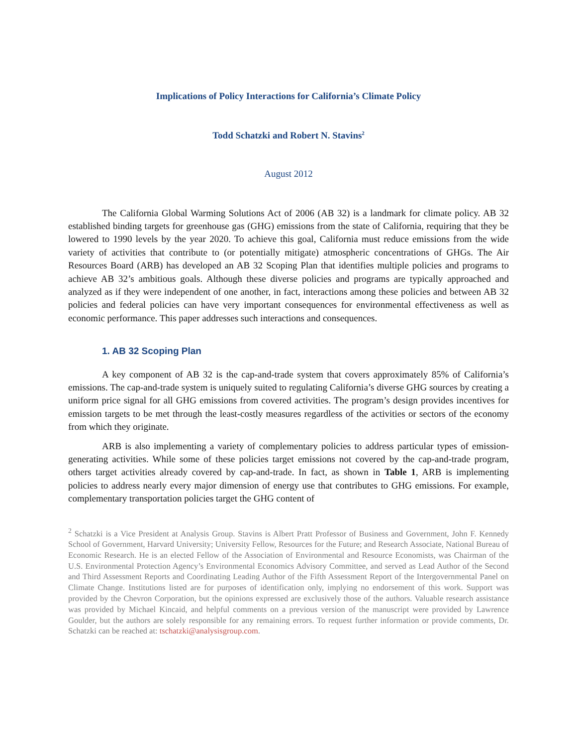Implications of Policy Interactions for California’s Climate Policy
Todd Schatzki and Robert N. Stavins<sup>2</sup>
August 2012
The California Global Warming Solutions Act of 2006 (AB 32) is a landmark for climate policy. AB 32 established binding targets for greenhouse gas (GHG) emissions from the state of California, requiring that they be lowered to 1990 levels by the year 2020. To achieve this goal, California must reduce emissions from the wide variety of activities that contribute to (or potentially mitigate) atmospheric concentrations of GHGs. The Air Resources Board (ARB) has developed an AB 32 Scoping Plan that identifies multiple policies and programs to achieve AB 32’s ambitious goals. Although these diverse policies and programs are typically approached and analyzed as if they were independent of one another, in fact, interactions among these policies and between AB 32 policies and federal policies can have very important consequences for environmental effectiveness as well as economic performance. This paper addresses such interactions and consequences.
1. AB 32 Scoping Plan
A key component of AB 32 is the cap-and-trade system that covers approximately 85% of California’s emissions. The cap-and-trade system is uniquely suited to regulating California’s diverse GHG sources by creating a uniform price signal for all GHG emissions from covered activities. The program’s design provides incentives for emission targets to be met through the least-costly measures regardless of the activities or sectors of the economy from which they originate.
ARB is also implementing a variety of complementary policies to address particular types of emission-generating activities. While some of these policies target emissions not covered by the cap-and-trade program, others target activities already covered by cap-and-trade. In fact, as shown in Table 1, ARB is implementing policies to address nearly every major dimension of energy use that contributes to GHG emissions. For example, complementary transportation policies target the GHG content of
<sup>2</sup> Schatzki is a Vice President at Analysis Group. Stavins is Albert Pratt Professor of Business and Government, John F. Kennedy School of Government, Harvard University; University Fellow, Resources for the Future; and Research Associate, National Bureau of Economic Research. He is an elected Fellow of the Association of Environmental and Resource Economists, was Chairman of the U.S. Environmental Protection Agency’s Environmental Economics Advisory Committee, and served as Lead Author of the Second and Third Assessment Reports and Coordinating Leading Author of the Fifth Assessment Report of the Intergovernmental Panel on Climate Change. Institutions listed are for purposes of identification only, implying no endorsement of this work. Support was provided by the Chevron Corporation, but the opinions expressed are exclusively those of the authors. Valuable research assistance was provided by Michael Kincaid, and helpful comments on a previous version of the manuscript were provided by Lawrence Goulder, but the authors are solely responsible for any remaining errors. To request further information or provide comments, Dr. Schatzki can be reached at: tschatzki@analysisgroup.com.